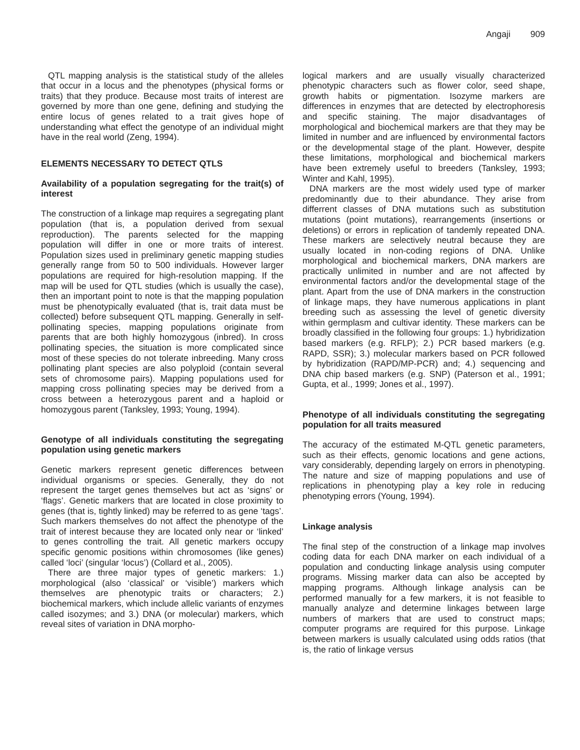Angaji 909
QTL mapping analysis is the statistical study of the alleles that occur in a locus and the phenotypes (physical forms or traits) that they produce. Because most traits of interest are governed by more than one gene, defining and studying the entire locus of genes related to a trait gives hope of understanding what effect the genotype of an individual might have in the real world (Zeng, 1994).
ELEMENTS NECESSARY TO DETECT QTLS
Availability of a population segregating for the trait(s) of interest
The construction of a linkage map requires a segregating plant population (that is, a population derived from sexual reproduction). The parents selected for the mapping population will differ in one or more traits of interest. Population sizes used in preliminary genetic mapping studies generally range from 50 to 500 individuals. However larger populations are required for high-resolution mapping. If the map will be used for QTL studies (which is usually the case), then an important point to note is that the mapping population must be phenotypically evaluated (that is, trait data must be collected) before subsequent QTL mapping. Generally in self-pollinating species, mapping populations originate from parents that are both highly homozygous (inbred). In cross pollinating species, the situation is more complicated since most of these species do not tolerate inbreeding. Many cross pollinating plant species are also polyploid (contain several sets of chromosome pairs). Mapping populations used for mapping cross pollinating species may be derived from a cross between a heterozygous parent and a haploid or homozygous parent (Tanksley, 1993; Young, 1994).
Genotype of all individuals constituting the segregating population using genetic markers
Genetic markers represent genetic differences between individual organisms or species. Generally, they do not represent the target genes themselves but act as ‘signs’ or ‘flags’. Genetic markers that are located in close proximity to genes (that is, tightly linked) may be referred to as gene ‘tags’. Such markers themselves do not affect the phenotype of the trait of interest because they are located only near or ‘linked’ to genes controlling the trait. All genetic markers occupy specific genomic positions within chromosomes (like genes) called ‘loci’ (singular ‘locus’) (Collard et al., 2005).
There are three major types of genetic markers: 1.) morphological (also ‘classical’ or ‘visible’) markers which themselves are phenotypic traits or characters; 2.) biochemical markers, which include allelic variants of enzymes called isozymes; and 3.) DNA (or molecular) markers, which reveal sites of variation in DNA morpho-
logical markers and are usually visually characterized phenotypic characters such as flower color, seed shape, growth habits or pigmentation. Isozyme markers are differences in enzymes that are detected by electrophoresis and specific staining. The major disadvantages of morphological and biochemical markers are that they may be limited in number and are influenced by environmental factors or the developmental stage of the plant. However, despite these limitations, morphological and biochemical markers have been extremely useful to breeders (Tanksley, 1993; Winter and Kahl, 1995).
DNA markers are the most widely used type of marker predominantly due to their abundance. They arise from differrent classes of DNA mutations such as substitution mutations (point mutations), rearrangements (insertions or deletions) or errors in replication of tandemly repeated DNA. These markers are selectively neutral because they are usually located in non-coding regions of DNA. Unlike morphological and biochemical markers, DNA markers are practically unlimited in number and are not affected by environmental factors and/or the developmental stage of the plant. Apart from the use of DNA markers in the construction of linkage maps, they have numerous applications in plant breeding such as assessing the level of genetic diversity within germplasm and cultivar identity. These markers can be broadly classified in the following four groups: 1.) hybridization based markers (e.g. RFLP); 2.) PCR based markers (e.g. RAPD, SSR); 3.) molecular markers based on PCR followed by hybridization (RAPD/MP-PCR) and; 4.) sequencing and DNA chip based markers (e.g. SNP) (Paterson et al., 1991; Gupta, et al., 1999; Jones et al., 1997).
Phenotype of all individuals constituting the segregating population for all traits measured
The accuracy of the estimated M-QTL genetic parameters, such as their effects, genomic locations and gene actions, vary considerably, depending largely on errors in phenotyping. The nature and size of mapping populations and use of replications in phenotyping play a key role in reducing phenotyping errors (Young, 1994).
Linkage analysis
The final step of the construction of a linkage map involves coding data for each DNA marker on each individual of a population and conducting linkage analysis using computer programs. Missing marker data can also be accepted by mapping programs. Although linkage analysis can be performed manually for a few markers, it is not feasible to manually analyze and determine linkages between large numbers of markers that are used to construct maps; computer programs are required for this purpose. Linkage between markers is usually calculated using odds ratios (that is, the ratio of linkage versus